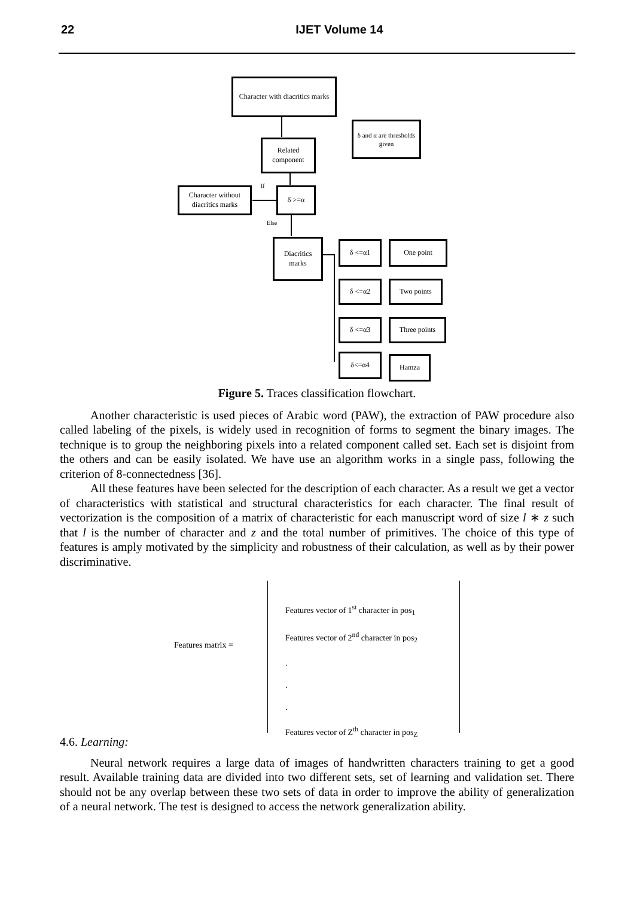22 IJET Volume 14
Character with diacritics marks
δ and α are thresholds given
Related component
If δ >=α
Character without diacritics marks
Else
Diacritics marks
δ <=α1 One point
δ <=α2 Two points
δ <=α3 Three points
δ<=α4 Hamza
Figure 5. Traces classification flowchart.
Another characteristic is used pieces of Arabic word (PAW), the extraction of PAW procedure also called labeling of the pixels, is widely used in recognition of forms to segment the binary images. The technique is to group the neighboring pixels into a related component called set. Each set is disjoint from the others and can be easily isolated. We have use an algorithm works in a single pass, following the criterion of 8-connectedness [36].
All these features have been selected for the description of each character. As a result we get a vector of characteristics with statistical and structural characteristics for each character. The final result of vectorization is the composition of a matrix of characteristic for each manuscript word of size l ∗ z such that l is the number of character and z and the total number of primitives. The choice of this type of features is amply motivated by the simplicity and robustness of their calculation, as well as by their power discriminative.
Features matrix =
Features vector of 1<sup>st</sup> character in pos<sub>1</sub>
Features vector of 2<sup>nd</sup> character in pos<sub>2</sub>
.
.
.
Features vector of Z<sup>th</sup> character in pos<sub>Z</sub>
4.6. Learning:
Neural network requires a large data of images of handwritten characters training to get a good result. Available training data are divided into two different sets, set of learning and validation set. There should not be any overlap between these two sets of data in order to improve the ability of generalization of a neural network. The test is designed to access the network generalization ability.